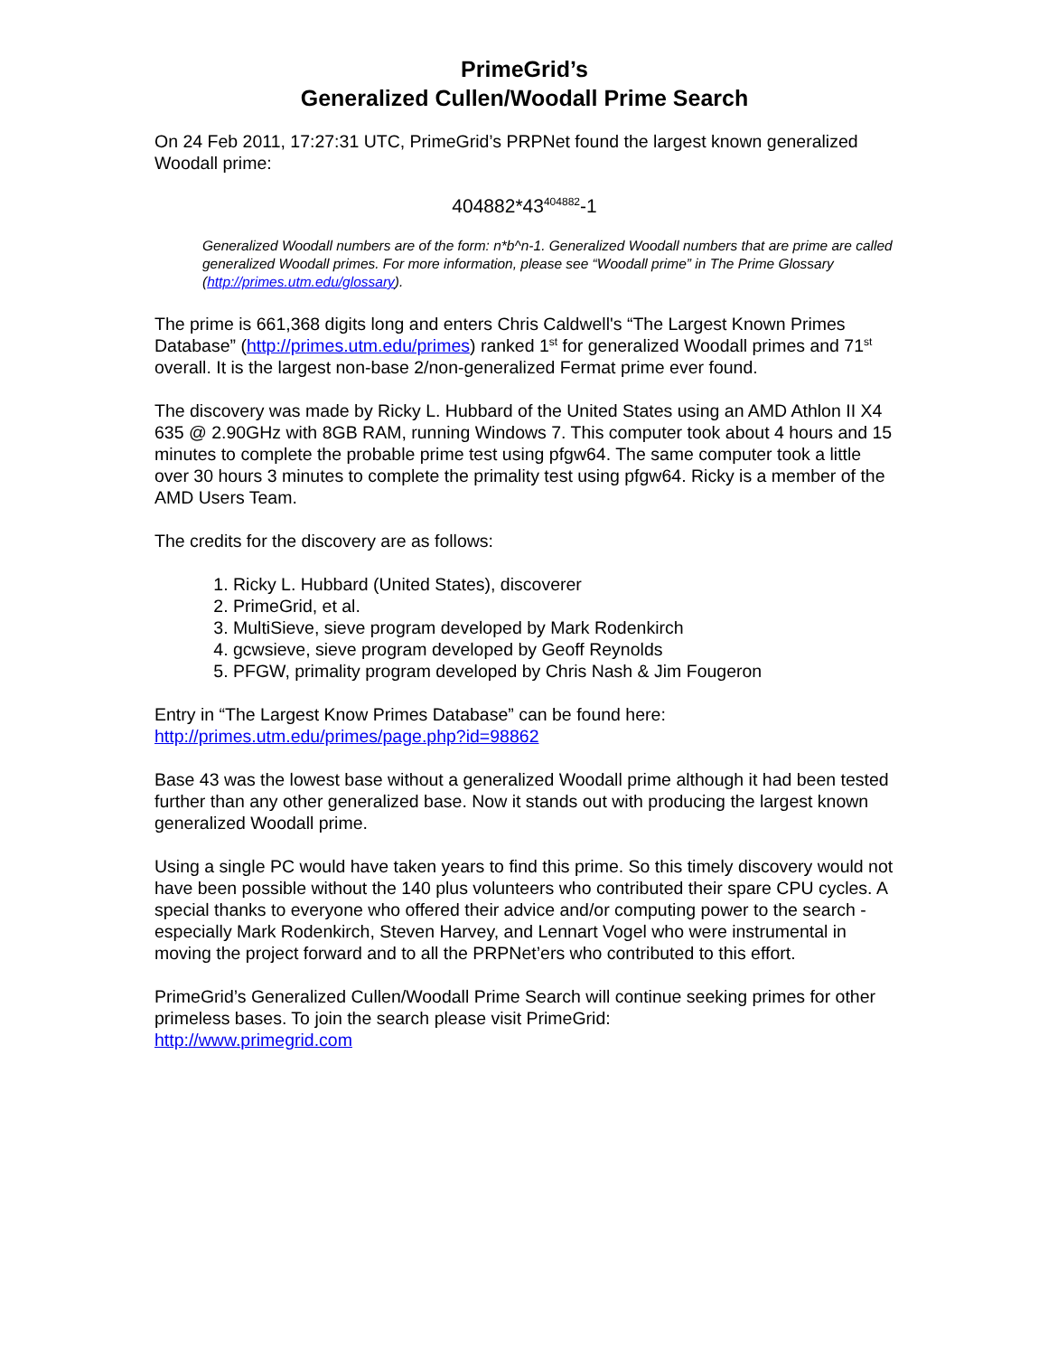PrimeGrid’s
Generalized Cullen/Woodall Prime Search
On 24 Feb 2011, 17:27:31 UTC, PrimeGrid’s PRPNet found the largest known generalized Woodall prime:
404882*43<sup>404882</sup>-1
Generalized Woodall numbers are of the form: n*b^n-1. Generalized Woodall numbers that are prime are called generalized Woodall primes. For more information, please see “Woodall prime” in The Prime Glossary (http://primes.utm.edu/glossary).
The prime is 661,368 digits long and enters Chris Caldwell's “The Largest Known Primes Database” (http://primes.utm.edu/primes) ranked 1<sup>st</sup> for generalized Woodall primes and 71<sup>st</sup> overall. It is the largest non-base 2/non-generalized Fermat prime ever found.
The discovery was made by Ricky L. Hubbard of the United States using an AMD Athlon II X4 635 @ 2.90GHz with 8GB RAM, running Windows 7. This computer took about 4 hours and 15 minutes to complete the probable prime test using pfgw64. The same computer took a little over 30 hours 3 minutes to complete the primality test using pfgw64. Ricky is a member of the AMD Users Team.
The credits for the discovery are as follows:
1. Ricky L. Hubbard (United States), discoverer
2. PrimeGrid, et al.
3. MultiSieve, sieve program developed by Mark Rodenkirch
4. gcwsieve, sieve program developed by Geoff Reynolds
5. PFGW, primality program developed by Chris Nash & Jim Fougeron
Entry in “The Largest Know Primes Database” can be found here:
http://primes.utm.edu/primes/page.php?id=98862
Base 43 was the lowest base without a generalized Woodall prime although it had been tested further than any other generalized base. Now it stands out with producing the largest known generalized Woodall prime.
Using a single PC would have taken years to find this prime. So this timely discovery would not have been possible without the 140 plus volunteers who contributed their spare CPU cycles. A special thanks to everyone who offered their advice and/or computing power to the search - especially Mark Rodenkirch, Steven Harvey, and Lennart Vogel who were instrumental in moving the project forward and to all the PRPNet’ers who contributed to this effort.
PrimeGrid’s Generalized Cullen/Woodall Prime Search will continue seeking primes for other primeless bases. To join the search please visit PrimeGrid:
http://www.primegrid.com